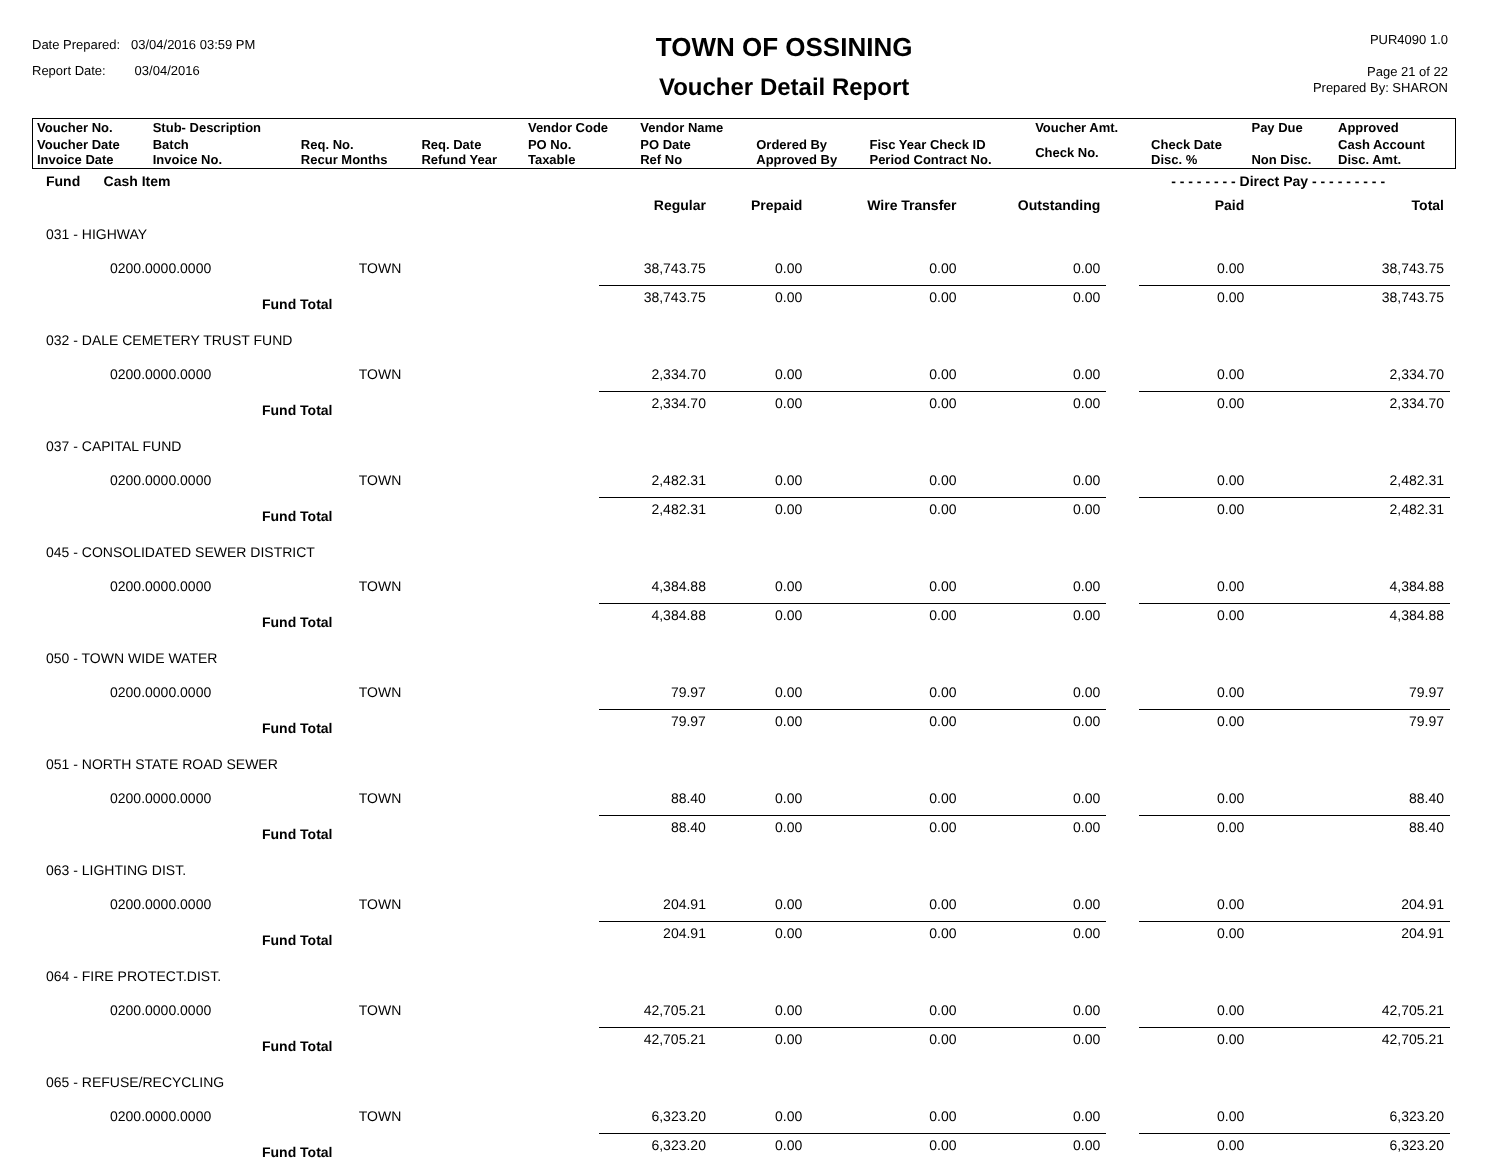Date Prepared: 03/04/2016 03:59 PM
Report Date: 03/04/2016
TOWN OF OSSINING
Voucher Detail Report
PUR4090 1.0
Page 21 of 22
Prepared By: SHARON
| Voucher No. | Stub- Description | | | Vendor Code | Vendor Name | | | Voucher Amt. | | Pay Due | Approved |
| Voucher Date Invoice Date | Batch Invoice No. | Req. No. Recur Months | Req. Date Refund Year | PO No. Taxable | PO Date Ref No | Ordered By Approved By | Fisc Year Check ID Period Contract No. | Check No. | Check Date Disc. % | Non Disc. | Cash Account Disc. Amt. |
| Fund Cash Item | | | | | - - - - - - - - Direct Pay - - - - - - - - - | | |
| --- | --- | --- | --- | --- | --- | --- | --- |
| | Regular | Prepaid | Wire Transfer | Outstanding | | Paid | Total |
| 031 - HIGHWAY | | | | | | | |
| 0200.0000.0000 TOWN | 38,743.75 | 0.00 | 0.00 | 0.00 | | 0.00 | 38,743.75 |
| Fund Total | 38,743.75 | 0.00 | 0.00 | 0.00 | | 0.00 | 38,743.75 |
| 032 - DALE CEMETERY TRUST FUND | | | | | | | |
| 0200.0000.0000 TOWN | 2,334.70 | 0.00 | 0.00 | 0.00 | | 0.00 | 2,334.70 |
| Fund Total | 2,334.70 | 0.00 | 0.00 | 0.00 | | 0.00 | 2,334.70 |
| 037 - CAPITAL FUND | | | | | | | |
| 0200.0000.0000 TOWN | 2,482.31 | 0.00 | 0.00 | 0.00 | | 0.00 | 2,482.31 |
| Fund Total | 2,482.31 | 0.00 | 0.00 | 0.00 | | 0.00 | 2,482.31 |
| 045 - CONSOLIDATED SEWER DISTRICT | | | | | | | |
| 0200.0000.0000 TOWN | 4,384.88 | 0.00 | 0.00 | 0.00 | | 0.00 | 4,384.88 |
| Fund Total | 4,384.88 | 0.00 | 0.00 | 0.00 | | 0.00 | 4,384.88 |
| 050 - TOWN WIDE WATER | | | | | | | |
| 0200.0000.0000 TOWN | 79.97 | 0.00 | 0.00 | 0.00 | | 0.00 | 79.97 |
| Fund Total | 79.97 | 0.00 | 0.00 | 0.00 | | 0.00 | 79.97 |
| 051 - NORTH STATE ROAD SEWER | | | | | | | |
| 0200.0000.0000 TOWN | 88.40 | 0.00 | 0.00 | 0.00 | | 0.00 | 88.40 |
| Fund Total | 88.40 | 0.00 | 0.00 | 0.00 | | 0.00 | 88.40 |
| 063 - LIGHTING DIST. | | | | | | | |
| 0200.0000.0000 TOWN | 204.91 | 0.00 | 0.00 | 0.00 | | 0.00 | 204.91 |
| Fund Total | 204.91 | 0.00 | 0.00 | 0.00 | | 0.00 | 204.91 |
| 064 - FIRE PROTECT.DIST. | | | | | | | |
| 0200.0000.0000 TOWN | 42,705.21 | 0.00 | 0.00 | 0.00 | | 0.00 | 42,705.21 |
| Fund Total | 42,705.21 | 0.00 | 0.00 | 0.00 | | 0.00 | 42,705.21 |
| 065 - REFUSE/RECYCLING | | | | | | | |
| 0200.0000.0000 TOWN | 6,323.20 | 0.00 | 0.00 | 0.00 | | 0.00 | 6,323.20 |
| Fund Total | 6,323.20 | 0.00 | 0.00 | 0.00 | | 0.00 | 6,323.20 |